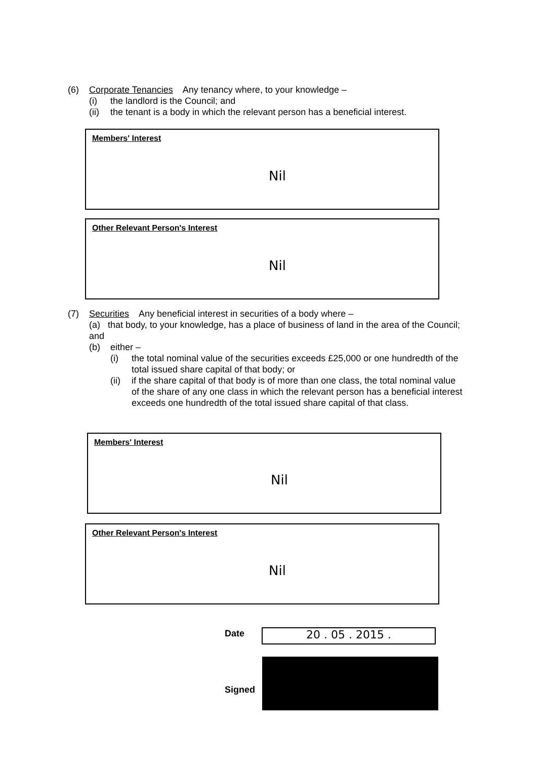(6) Corporate Tenancies Any tenancy where, to your knowledge –
(i) the landlord is the Council; and
(ii) the tenant is a body in which the relevant person has a beneficial interest.
Members' Interest
Nil
Other Relevant Person's Interest
Nil
(7) Securities Any beneficial interest in securities of a body where –
(a) that body, to your knowledge, has a place of business of land in the area of the Council; and
(b) either –
(i) the total nominal value of the securities exceeds £25,000 or one hundredth of the total issued share capital of that body; or
(ii) if the share capital of that body is of more than one class, the total nominal value of the share of any one class in which the relevant person has a beneficial interest exceeds one hundredth of the total issued share capital of that class.
Members' Interest
Nil
Other Relevant Person's Interest
Nil
Date 20 . 05 . 2015 .
Signed